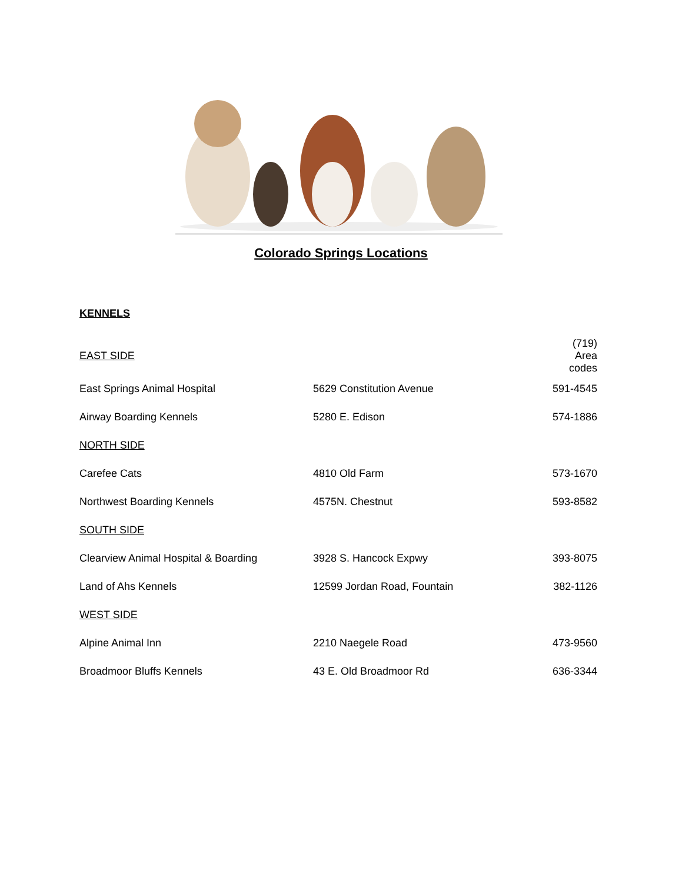Colorado Springs Locations
KENNELS
| EAST SIDE | | (719) Area codes |
| East Springs Animal Hospital | 5629 Constitution Avenue | 591-4545 |
| Airway Boarding Kennels | 5280 E. Edison | 574-1886 |
| NORTH SIDE | | |
| Carefee Cats | 4810 Old Farm | 573-1670 |
| Northwest Boarding Kennels | 4575N. Chestnut | 593-8582 |
| SOUTH SIDE | | |
| Clearview Animal Hospital & Boarding | 3928 S. Hancock Expwy | 393-8075 |
| Land of Ahs Kennels | 12599 Jordan Road, Fountain | 382-1126 |
| WEST SIDE | | |
| Alpine Animal Inn | 2210 Naegele Road | 473-9560 |
| Broadmoor Bluffs Kennels | 43 E. Old Broadmoor Rd | 636-3344 |